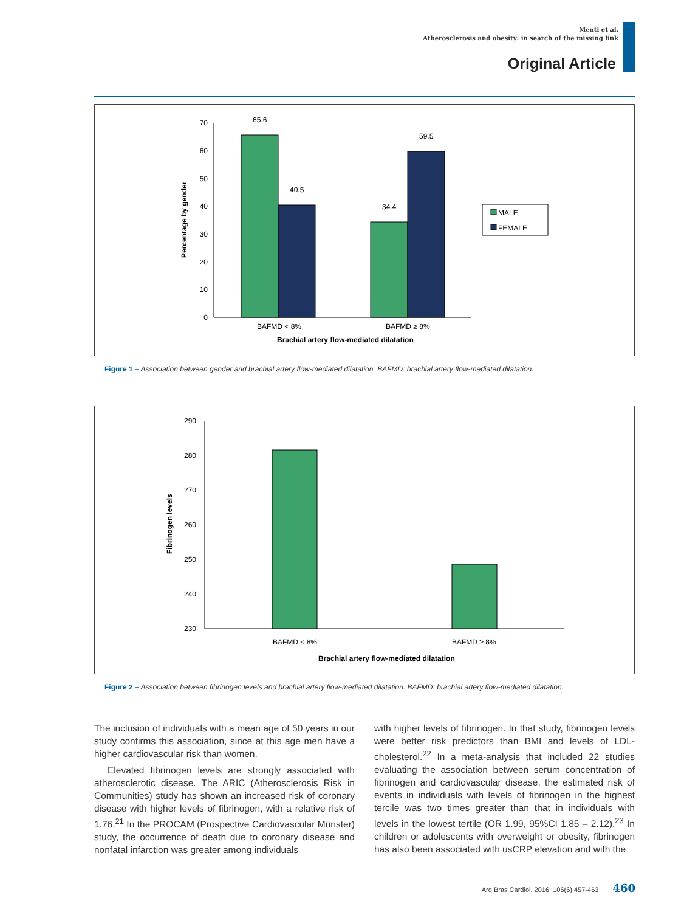Menti et al.
Atherosclerosis and obesity: in search of the missing link
Original Article
0
10
20
30
40
50
60
70
65.6
40.5
34.4
59.5
BAFMD < 8%
BAFMD ≥ 8%
Brachial artery flow-mediated dilatation
Percentage by gender
MALE
FEMALE
Figure 1 – Association between gender and brachial artery flow-mediated dilatation. BAFMD: brachial artery flow-mediated dilatation.
230
240
250
260
270
280
290
BAFMD < 8%
BAFMD ≥ 8%
Brachial artery flow-mediated dilatation
Fibrinogen levels
Figure 2 – Association between fibrinogen levels and brachial artery flow-mediated dilatation. BAFMD: brachial artery flow-mediated dilatation.
The inclusion of individuals with a mean age of 50 years in our study confirms this association, since at this age men have a higher cardiovascular risk than women.
Elevated fibrinogen levels are strongly associated with atherosclerotic disease. The ARIC (Atherosclerosis Risk in Communities) study has shown an increased risk of coronary disease with higher levels of fibrinogen, with a relative risk of 1.76.<sup>21</sup> In the PROCAM (Prospective Cardiovascular Münster) study, the occurrence of death due to coronary disease and nonfatal infarction was greater among individuals
with higher levels of fibrinogen. In that study, fibrinogen levels were better risk predictors than BMI and levels of LDL-cholesterol.<sup>22</sup> In a meta-analysis that included 22 studies evaluating the association between serum concentration of fibrinogen and cardiovascular disease, the estimated risk of events in individuals with levels of fibrinogen in the highest tercile was two times greater than that in individuals with levels in the lowest tertile (OR 1.99, 95%CI 1.85 – 2.12).<sup>23</sup> In children or adolescents with overweight or obesity, fibrinogen has also been associated with usCRP elevation and with the
Arq Bras Cardiol. 2016; 106(6):457-463 460